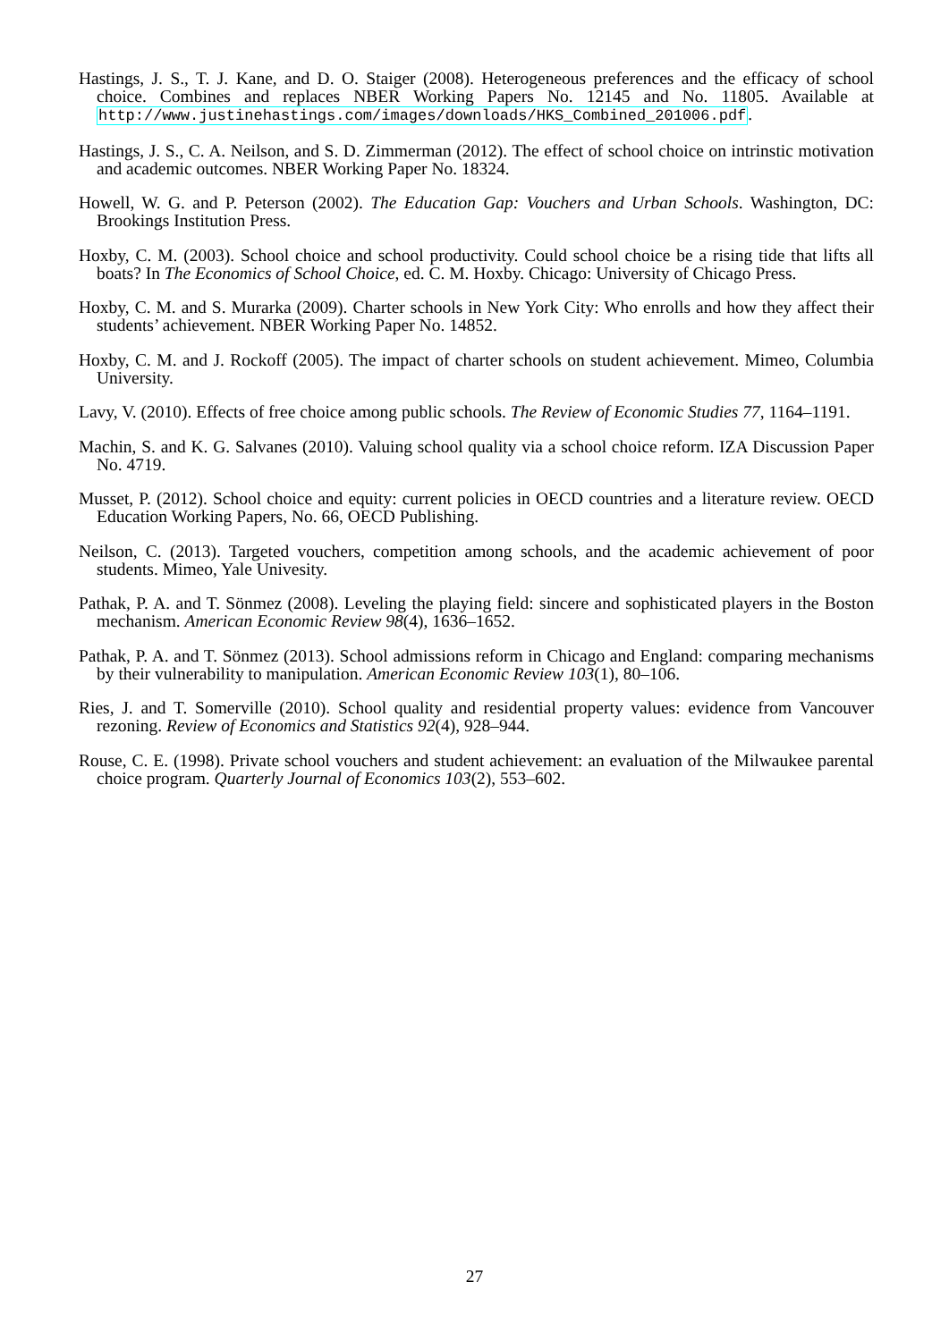Hastings, J. S., T. J. Kane, and D. O. Staiger (2008). Heterogeneous preferences and the efficacy of school choice. Combines and replaces NBER Working Papers No. 12145 and No. 11805. Available at http://www.justinehastings.com/images/downloads/HKS_Combined_201006.pdf.
Hastings, J. S., C. A. Neilson, and S. D. Zimmerman (2012). The effect of school choice on intrinstic motivation and academic outcomes. NBER Working Paper No. 18324.
Howell, W. G. and P. Peterson (2002). The Education Gap: Vouchers and Urban Schools. Washington, DC: Brookings Institution Press.
Hoxby, C. M. (2003). School choice and school productivity. Could school choice be a rising tide that lifts all boats? In The Economics of School Choice, ed. C. M. Hoxby. Chicago: University of Chicago Press.
Hoxby, C. M. and S. Murarka (2009). Charter schools in New York City: Who enrolls and how they affect their students’ achievement. NBER Working Paper No. 14852.
Hoxby, C. M. and J. Rockoff (2005). The impact of charter schools on student achievement. Mimeo, Columbia University.
Lavy, V. (2010). Effects of free choice among public schools. The Review of Economic Studies 77, 1164–1191.
Machin, S. and K. G. Salvanes (2010). Valuing school quality via a school choice reform. IZA Discussion Paper No. 4719.
Musset, P. (2012). School choice and equity: current policies in OECD countries and a literature review. OECD Education Working Papers, No. 66, OECD Publishing.
Neilson, C. (2013). Targeted vouchers, competition among schools, and the academic achievement of poor students. Mimeo, Yale Univesity.
Pathak, P. A. and T. Sönmez (2008). Leveling the playing field: sincere and sophisticated players in the Boston mechanism. American Economic Review 98(4), 1636–1652.
Pathak, P. A. and T. Sönmez (2013). School admissions reform in Chicago and England: comparing mechanisms by their vulnerability to manipulation. American Economic Review 103(1), 80–106.
Ries, J. and T. Somerville (2010). School quality and residential property values: evidence from Vancouver rezoning. Review of Economics and Statistics 92(4), 928–944.
Rouse, C. E. (1998). Private school vouchers and student achievement: an evaluation of the Milwaukee parental choice program. Quarterly Journal of Economics 103(2), 553–602.
27